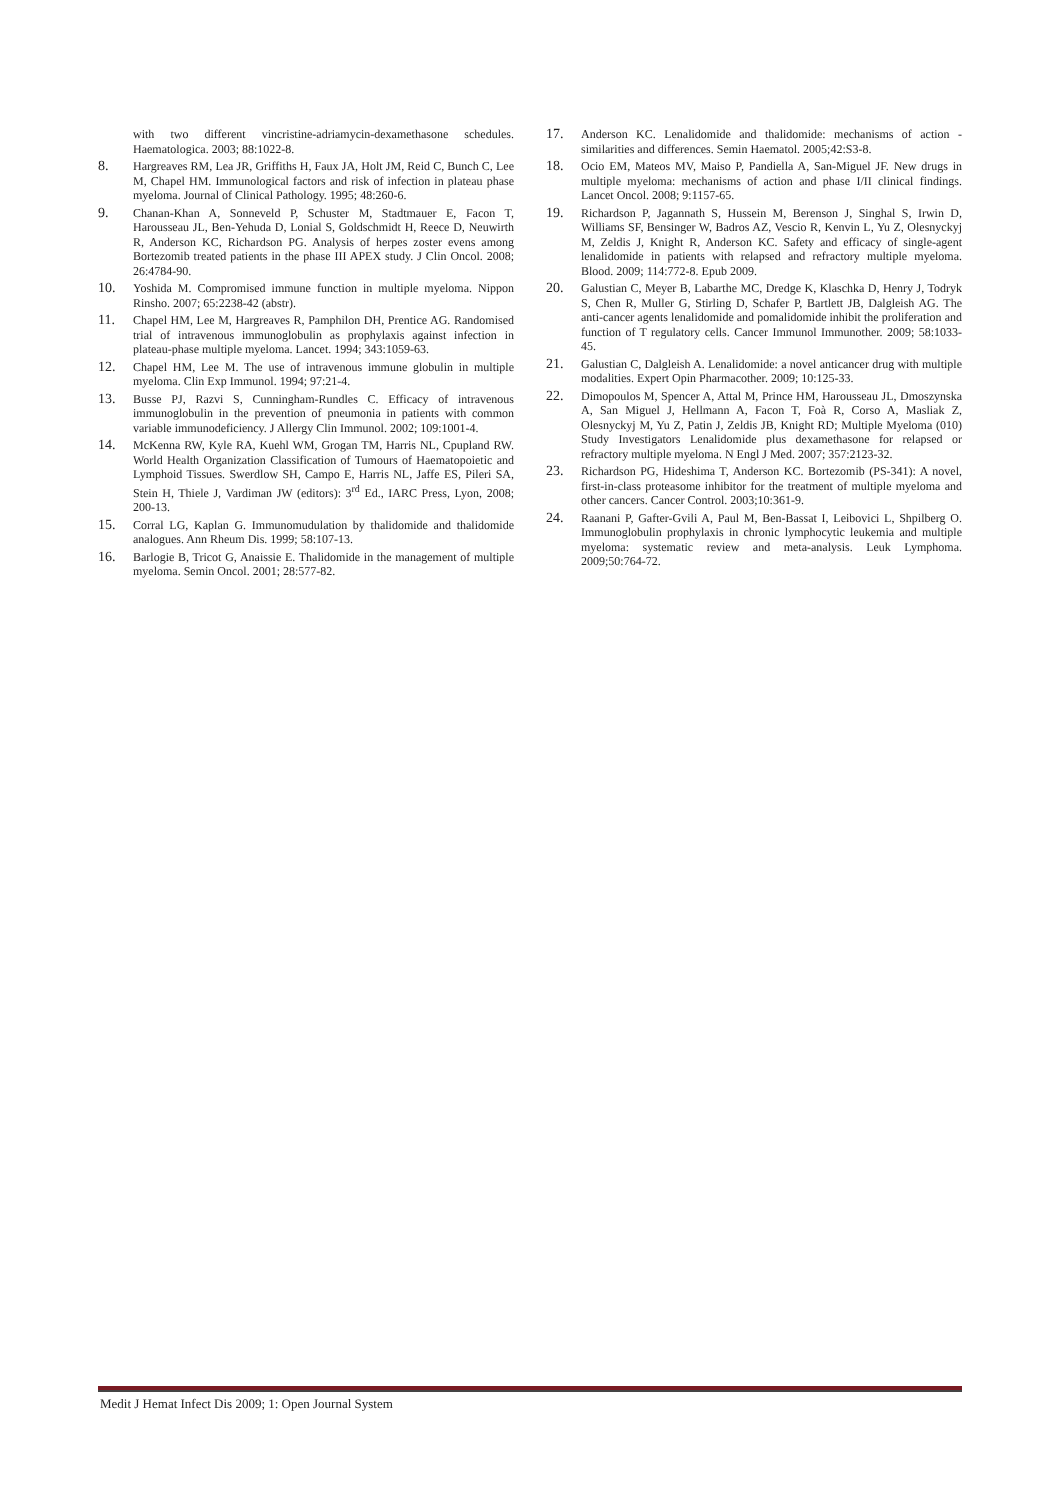with two different vincristine-adriamycin-dexamethasone schedules. Haematologica. 2003; 88:1022-8.
8. Hargreaves RM, Lea JR, Griffiths H, Faux JA, Holt JM, Reid C, Bunch C, Lee M, Chapel HM. Immunological factors and risk of infection in plateau phase myeloma. Journal of Clinical Pathology. 1995; 48:260-6.
9. Chanan-Khan A, Sonneveld P, Schuster M, Stadtmauer E, Facon T, Harousseau JL, Ben-Yehuda D, Lonial S, Goldschmidt H, Reece D, Neuwirth R, Anderson KC, Richardson PG. Analysis of herpes zoster evens among Bortezomib treated patients in the phase III APEX study. J Clin Oncol. 2008; 26:4784-90.
10. Yoshida M. Compromised immune function in multiple myeloma. Nippon Rinsho. 2007; 65:2238-42 (abstr).
11. Chapel HM, Lee M, Hargreaves R, Pamphilon DH, Prentice AG. Randomised trial of intravenous immunoglobulin as prophylaxis against infection in plateau-phase multiple myeloma. Lancet. 1994; 343:1059-63.
12. Chapel HM, Lee M. The use of intravenous immune globulin in multiple myeloma. Clin Exp Immunol. 1994; 97:21-4.
13. Busse PJ, Razvi S, Cunningham-Rundles C. Efficacy of intravenous immunoglobulin in the prevention of pneumonia in patients with common variable immunodeficiency. J Allergy Clin Immunol. 2002; 109:1001-4.
14. McKenna RW, Kyle RA, Kuehl WM, Grogan TM, Harris NL, Cpupland RW. World Health Organization Classification of Tumours of Haematopoietic and Lymphoid Tissues. Swerdlow SH, Campo E, Harris NL, Jaffe ES, Pileri SA, Stein H, Thiele J, Vardiman JW (editors): 3<sup>rd</sup> Ed., IARC Press, Lyon, 2008; 200-13.
15. Corral LG, Kaplan G. Immunomudulation by thalidomide and thalidomide analogues. Ann Rheum Dis. 1999; 58:107-13.
16. Barlogie B, Tricot G, Anaissie E. Thalidomide in the management of multiple myeloma. Semin Oncol. 2001; 28:577-82.
17. Anderson KC. Lenalidomide and thalidomide: mechanisms of action - similarities and differences. Semin Haematol. 2005;42:S3-8.
18. Ocio EM, Mateos MV, Maiso P, Pandiella A, San-Miguel JF. New drugs in multiple myeloma: mechanisms of action and phase I/II clinical findings. Lancet Oncol. 2008; 9:1157-65.
19. Richardson P, Jagannath S, Hussein M, Berenson J, Singhal S, Irwin D, Williams SF, Bensinger W, Badros AZ, Vescio R, Kenvin L, Yu Z, Olesnyckyj M, Zeldis J, Knight R, Anderson KC. Safety and efficacy of single-agent lenalidomide in patients with relapsed and refractory multiple myeloma. Blood. 2009; 114:772-8. Epub 2009.
20. Galustian C, Meyer B, Labarthe MC, Dredge K, Klaschka D, Henry J, Todryk S, Chen R, Muller G, Stirling D, Schafer P, Bartlett JB, Dalgleish AG. The anti-cancer agents lenalidomide and pomalidomide inhibit the proliferation and function of T regulatory cells. Cancer Immunol Immunother. 2009; 58:1033-45.
21. Galustian C, Dalgleish A. Lenalidomide: a novel anticancer drug with multiple modalities. Expert Opin Pharmacother. 2009; 10:125-33.
22. Dimopoulos M, Spencer A, Attal M, Prince HM, Harousseau JL, Dmoszynska A, San Miguel J, Hellmann A, Facon T, Foà R, Corso A, Masliak Z, Olesnyckyj M, Yu Z, Patin J, Zeldis JB, Knight RD; Multiple Myeloma (010) Study Investigators Lenalidomide plus dexamethasone for relapsed or refractory multiple myeloma. N Engl J Med. 2007; 357:2123-32.
23. Richardson PG, Hideshima T, Anderson KC. Bortezomib (PS-341): A novel, first-in-class proteasome inhibitor for the treatment of multiple myeloma and other cancers. Cancer Control. 2003;10:361-9.
24. Raanani P, Gafter-Gvili A, Paul M, Ben-Bassat I, Leibovici L, Shpilberg O. Immunoglobulin prophylaxis in chronic lymphocytic leukemia and multiple myeloma: systematic review and meta-analysis. Leuk Lymphoma. 2009;50:764-72.
Medit J Hemat Infect Dis 2009; 1: Open Journal System